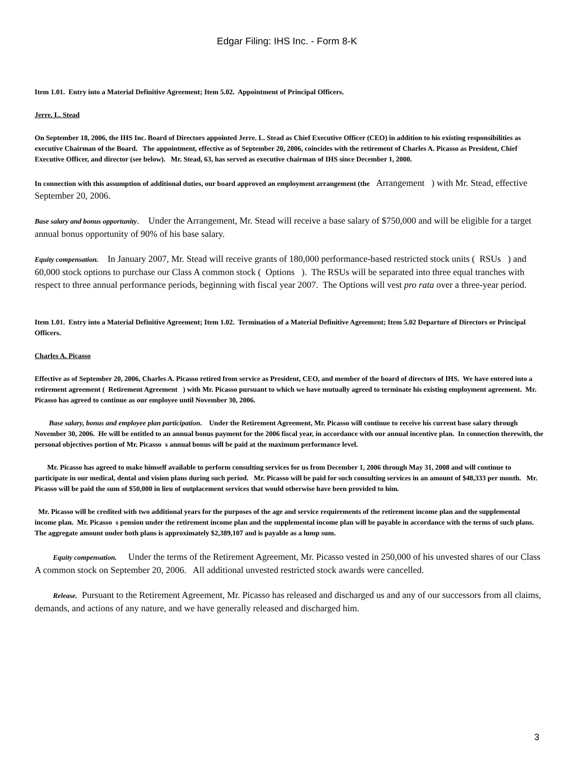Edgar Filing: IHS Inc. - Form 8-K
Item 1.01. Entry into a Material Definitive Agreement; Item 5.02. Appointment of Principal Officers.
Jerre. L. Stead
On September 18, 2006, the IHS Inc. Board of Directors appointed Jerre. L. Stead as Chief Executive Officer (CEO) in addition to his existing responsibilities as executive Chairman of the Board. The appointment, effective as of September 20, 2006, coincides with the retirement of Charles A. Picasso as President, Chief Executive Officer, and director (see below). Mr. Stead, 63, has served as executive chairman of IHS since December 1, 2000.
In connection with this assumption of additional duties, our board approved an employment arrangement (the Arrangement ) with Mr. Stead, effective September 20, 2006.
Base salary and bonus opportunity. Under the Arrangement, Mr. Stead will receive a base salary of $750,000 and will be eligible for a target annual bonus opportunity of 90% of his base salary.
Equity compensation. In January 2007, Mr. Stead will receive grants of 180,000 performance-based restricted stock units ( RSUs ) and 60,000 stock options to purchase our Class A common stock ( Options ). The RSUs will be separated into three equal tranches with respect to three annual performance periods, beginning with fiscal year 2007. The Options will vest pro rata over a three-year period.
Item 1.01. Entry into a Material Definitive Agreement; Item 1.02. Termination of a Material Definitive Agreement; Item 5.02 Departure of Directors or Principal Officers.
Charles A. Picasso
Effective as of September 20, 2006, Charles A. Picasso retired from service as President, CEO, and member of the board of directors of IHS. We have entered into a retirement agreement ( Retirement Agreement ) with Mr. Picasso pursuant to which we have mutually agreed to terminate his existing employment agreement. Mr. Picasso has agreed to continue as our employee until November 30, 2006.
Base salary, bonus and employee plan participation. Under the Retirement Agreement, Mr. Picasso will continue to receive his current base salary through November 30, 2006. He will be entitled to an annual bonus payment for the 2006 fiscal year, in accordance with our annual incentive plan. In connection therewith, the personal objectives portion of Mr. Picasso s annual bonus will be paid at the maximum performance level.
Mr. Picasso has agreed to make himself available to perform consulting services for us from December 1, 2006 through May 31, 2008 and will continue to participate in our medical, dental and vision plans during such period. Mr. Picasso will be paid for such consulting services in an amount of $48,333 per month. Mr. Picasso will be paid the sum of $50,000 in lieu of outplacement services that would otherwise have been provided to him.
Mr. Picasso will be credited with two additional years for the purposes of the age and service requirements of the retirement income plan and the supplemental income plan. Mr. Picasso s pension under the retirement income plan and the supplemental income plan will be payable in accordance with the terms of such plans. The aggregate amount under both plans is approximately $2,389,107 and is payable as a lump sum.
Equity compensation. Under the terms of the Retirement Agreement, Mr. Picasso vested in 250,000 of his unvested shares of our Class A common stock on September 20, 2006. All additional unvested restricted stock awards were cancelled.
Release. Pursuant to the Retirement Agreement, Mr. Picasso has released and discharged us and any of our successors from all claims, demands, and actions of any nature, and we have generally released and discharged him.
3